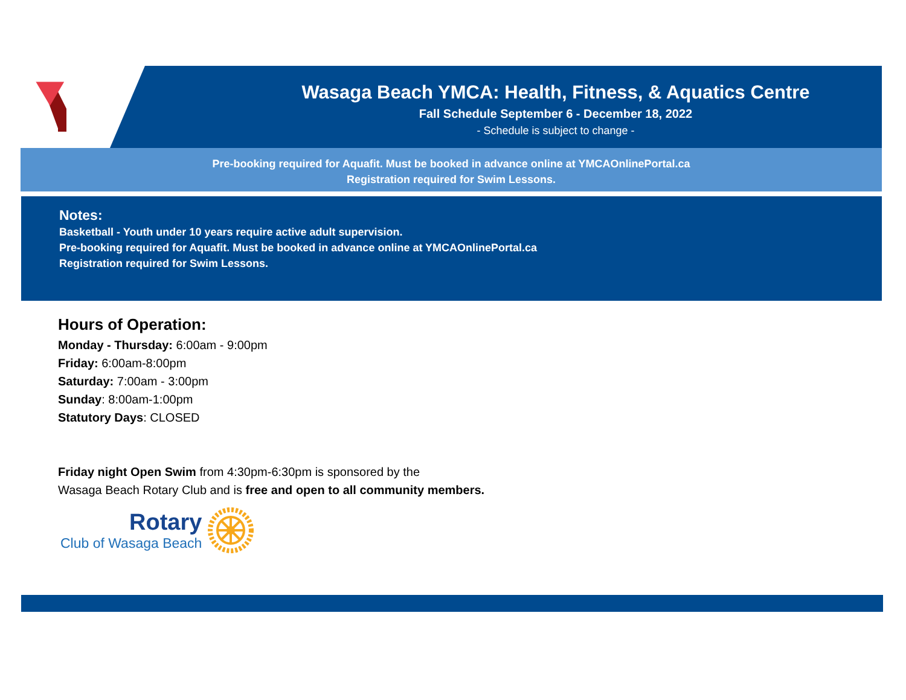Wasaga Beach YMCA: Health, Fitness, & Aquatics Centre
Fall Schedule September 6 - December 18, 2022
- Schedule is subject to change -
Pre-booking required for Aquafit. Must be booked in advance online at YMCAOnlinePortal.ca
Registration required for Swim Lessons.
Notes:
Basketball - Youth under 10 years require active adult supervision.
Pre-booking required for Aquafit. Must be booked in advance online at YMCAOnlinePortal.ca
Registration required for Swim Lessons.
Hours of Operation:
Monday - Thursday: 6:00am - 9:00pm
Friday: 6:00am-8:00pm
Saturday: 7:00am - 3:00pm
Sunday: 8:00am-1:00pm
Statutory Days: CLOSED
Friday night Open Swim from 4:30pm-6:30pm is sponsored by the
Wasaga Beach Rotary Club and is free and open to all community members.
Rotary
Club of Wasaga Beach